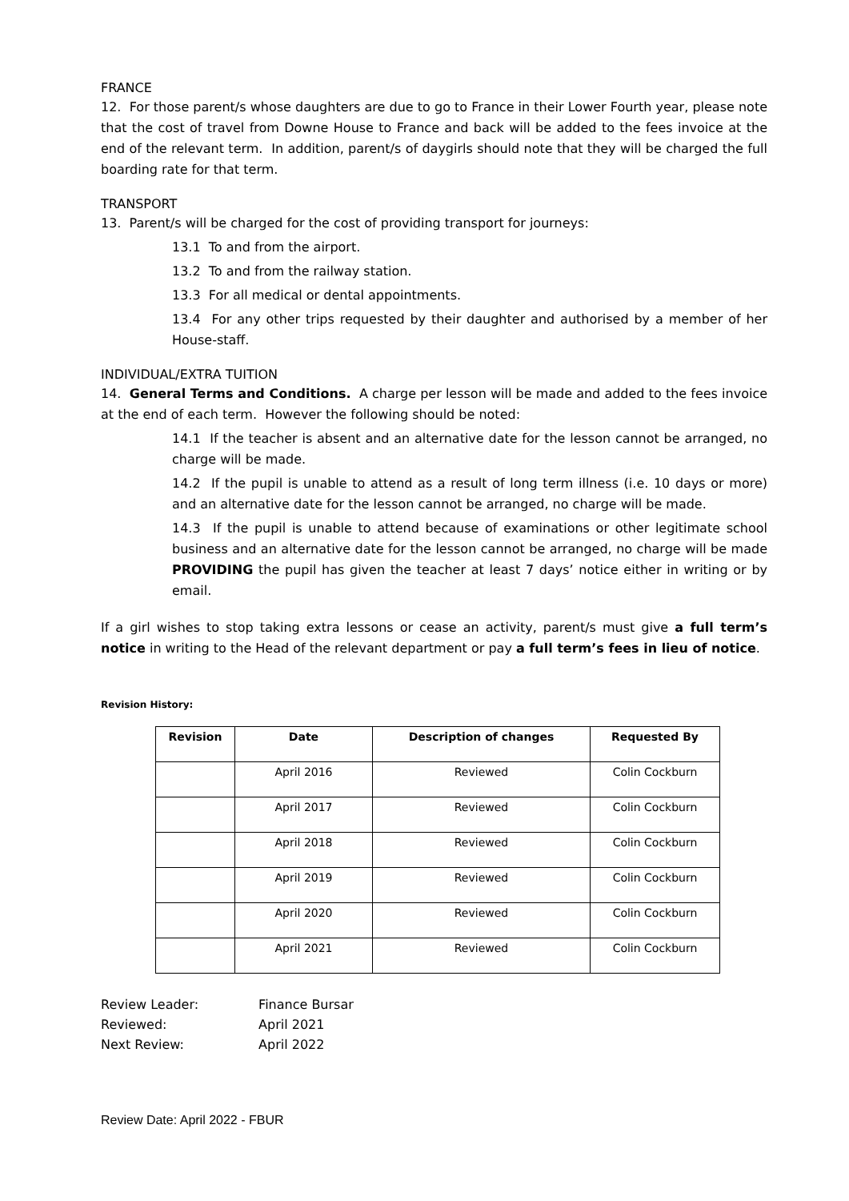FRANCE
12. For those parent/s whose daughters are due to go to France in their Lower Fourth year, please note that the cost of travel from Downe House to France and back will be added to the fees invoice at the end of the relevant term. In addition, parent/s of daygirls should note that they will be charged the full boarding rate for that term.
TRANSPORT
13. Parent/s will be charged for the cost of providing transport for journeys:
13.1 To and from the airport.
13.2 To and from the railway station.
13.3 For all medical or dental appointments.
13.4 For any other trips requested by their daughter and authorised by a member of her House-staff.
INDIVIDUAL/EXTRA TUITION
14. General Terms and Conditions. A charge per lesson will be made and added to the fees invoice at the end of each term. However the following should be noted:
14.1 If the teacher is absent and an alternative date for the lesson cannot be arranged, no charge will be made.
14.2 If the pupil is unable to attend as a result of long term illness (i.e. 10 days or more) and an alternative date for the lesson cannot be arranged, no charge will be made.
14.3 If the pupil is unable to attend because of examinations or other legitimate school business and an alternative date for the lesson cannot be arranged, no charge will be made PROVIDING the pupil has given the teacher at least 7 days’ notice either in writing or by email.
If a girl wishes to stop taking extra lessons or cease an activity, parent/s must give a full term’s notice in writing to the Head of the relevant department or pay a full term’s fees in lieu of notice.
Revision History:
| Revision | Date | Description of changes | Requested By |
| --- | --- | --- | --- |
| | April 2016 | Reviewed | Colin Cockburn |
| | April 2017 | Reviewed | Colin Cockburn |
| | April 2018 | Reviewed | Colin Cockburn |
| | April 2019 | Reviewed | Colin Cockburn |
| | April 2020 | Reviewed | Colin Cockburn |
| | April 2021 | Reviewed | Colin Cockburn |
Review Leader: Finance Bursar
Reviewed: April 2021
Next Review: April 2022
Review Date: April 2022 - FBUR